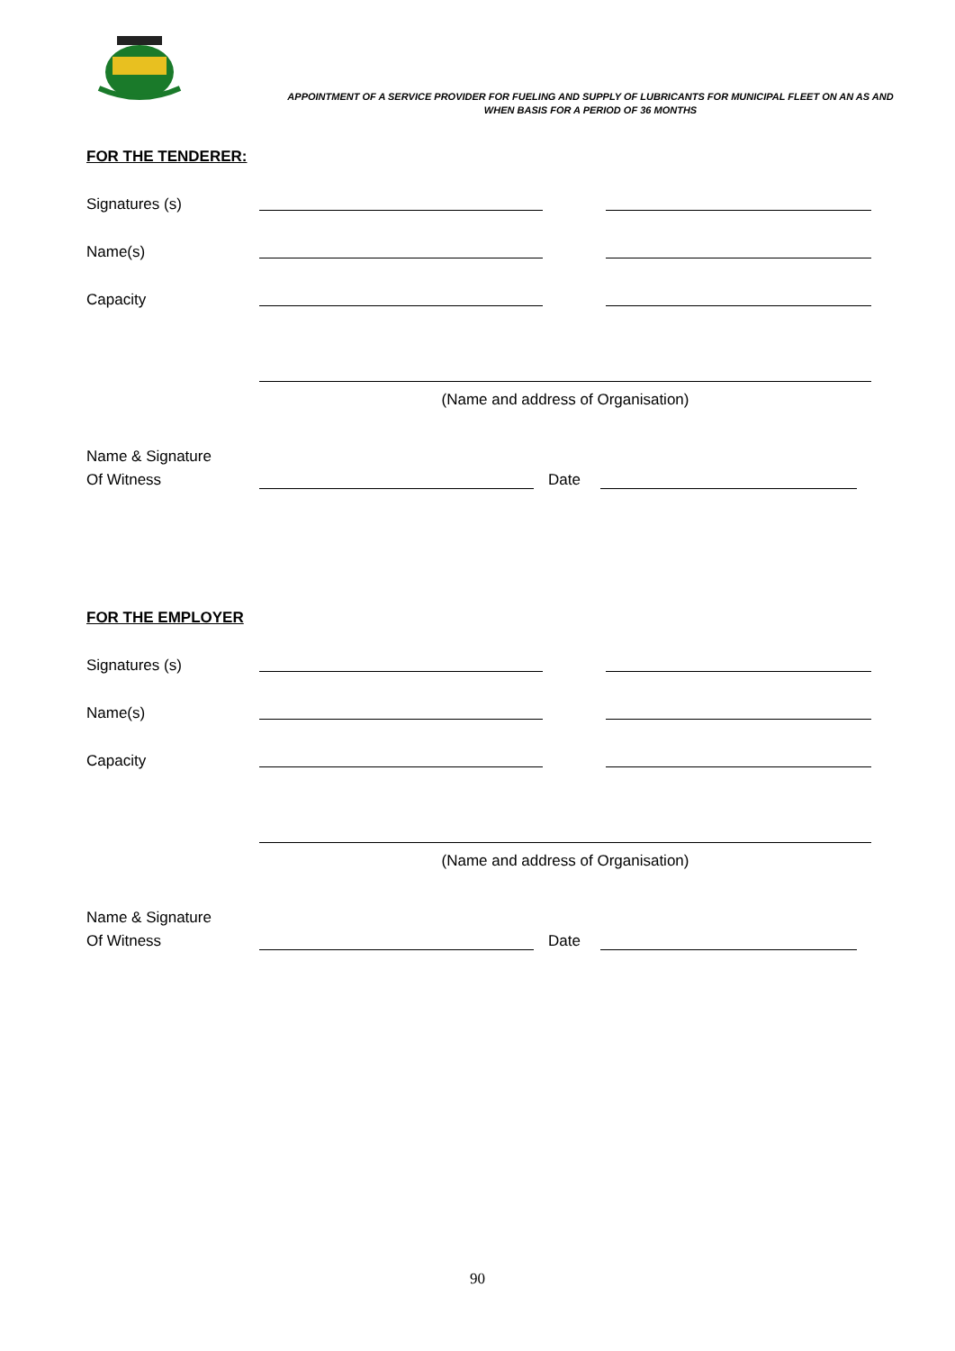APPOINTMENT OF A SERVICE PROVIDER FOR FUELING AND SUPPLY OF LUBRICANTS FOR MUNICIPAL FLEET ON AN AS AND WHEN BASIS FOR A PERIOD OF 36 MONTHS
FOR THE TENDERER:
Signatures (s)
Name(s)
Capacity
(Name and address of Organisation)
Name & Signature
Of Witness
Date
FOR THE EMPLOYER
Signatures (s)
Name(s)
Capacity
(Name and address of Organisation)
Name & Signature
Of Witness
Date
90